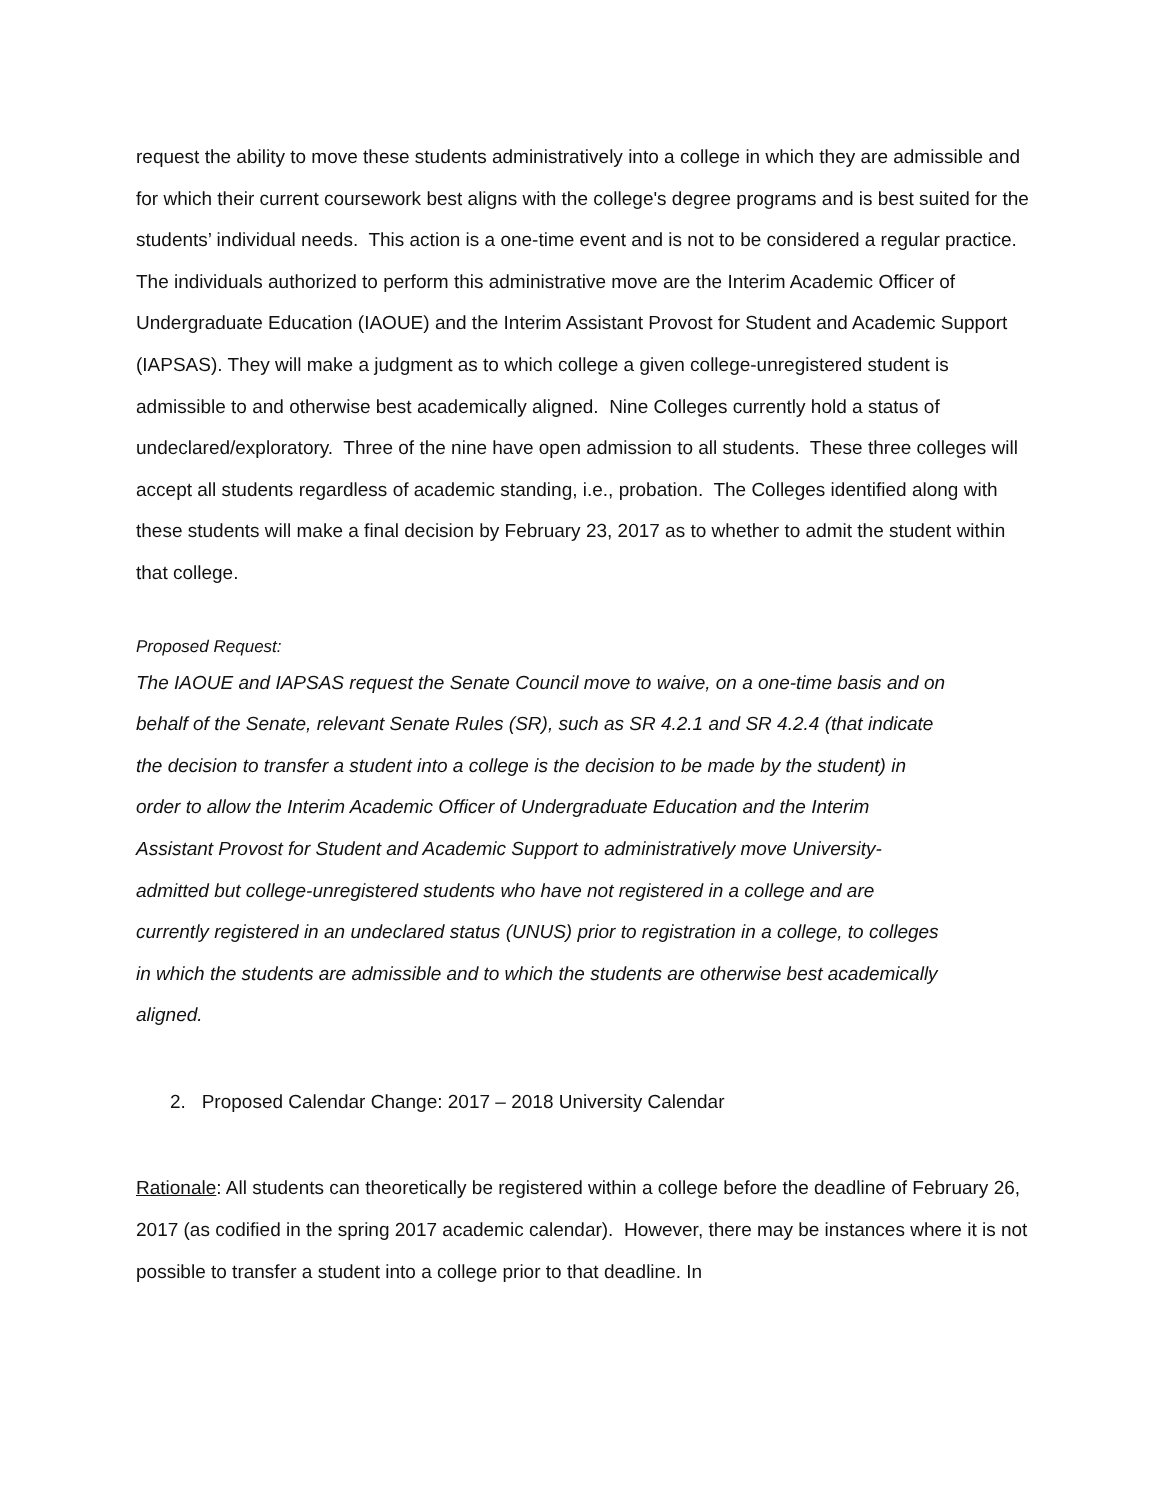request the ability to move these students administratively into a college in which they are admissible and for which their current coursework best aligns with the college's degree programs and is best suited for the students’ individual needs. This action is a one-time event and is not to be considered a regular practice. The individuals authorized to perform this administrative move are the Interim Academic Officer of Undergraduate Education (IAOUE) and the Interim Assistant Provost for Student and Academic Support (IAPSAS). They will make a judgment as to which college a given college-unregistered student is admissible to and otherwise best academically aligned. Nine Colleges currently hold a status of undeclared/exploratory. Three of the nine have open admission to all students. These three colleges will accept all students regardless of academic standing, i.e., probation. The Colleges identified along with these students will make a final decision by February 23, 2017 as to whether to admit the student within that college.
Proposed Request:
The IAOUE and IAPSAS request the Senate Council move to waive, on a one-time basis and on behalf of the Senate, relevant Senate Rules (SR), such as SR 4.2.1 and SR 4.2.4 (that indicate the decision to transfer a student into a college is the decision to be made by the student) in order to allow the Interim Academic Officer of Undergraduate Education and the Interim Assistant Provost for Student and Academic Support to administratively move University-admitted but college-unregistered students who have not registered in a college and are currently registered in an undeclared status (UNUS) prior to registration in a college, to colleges in which the students are admissible and to which the students are otherwise best academically aligned.
2. Proposed Calendar Change: 2017 – 2018 University Calendar
Rationale: All students can theoretically be registered within a college before the deadline of February 26, 2017 (as codified in the spring 2017 academic calendar). However, there may be instances where it is not possible to transfer a student into a college prior to that deadline. In